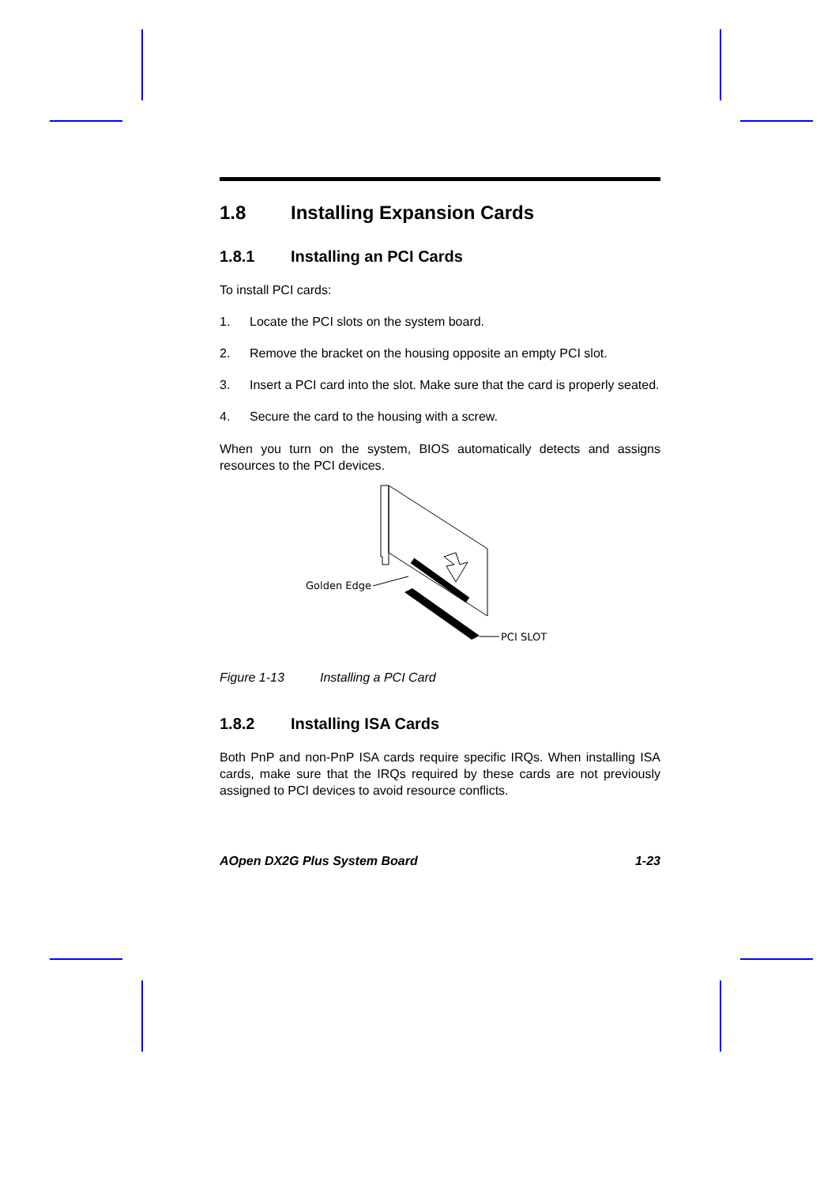1.8 Installing Expansion Cards
1.8.1 Installing an PCI Cards
To install PCI cards:
1. Locate the PCI slots on the system board.
2. Remove the bracket on the housing opposite an empty PCI slot.
3. Insert a PCI card into the slot. Make sure that the card is properly seated.
4. Secure the card to the housing with a screw.
When you turn on the system, BIOS automatically detects and assigns resources to the PCI devices.
Golden Edge
PCI SLOT
Figure 1-13 Installing a PCI Card
1.8.2 Installing ISA Cards
Both PnP and non-PnP ISA cards require specific IRQs. When installing ISA cards, make sure that the IRQs required by these cards are not previously assigned to PCI devices to avoid resource conflicts.
AOpen DX2G Plus System Board 1-23